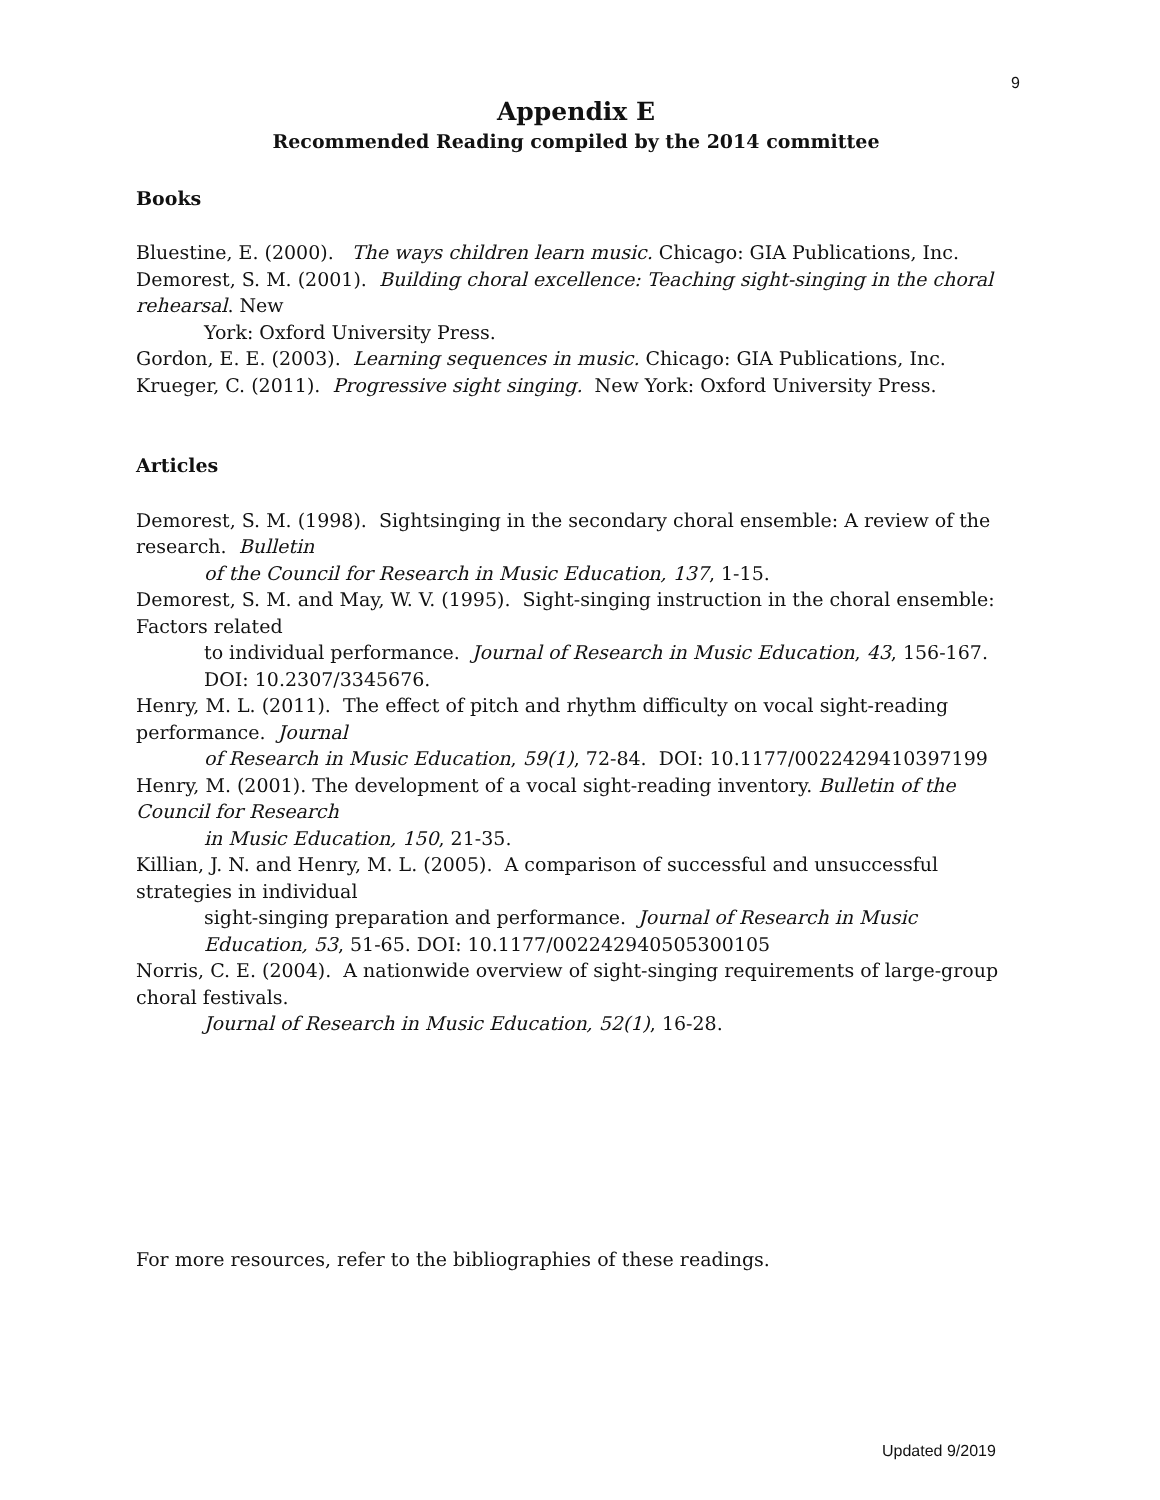9
Appendix E
Recommended Reading compiled by the 2014 committee
Books
Bluestine, E. (2000). The ways children learn music. Chicago: GIA Publications, Inc.
Demorest, S. M. (2001). Building choral excellence: Teaching sight-singing in the choral rehearsal. New
York: Oxford University Press.
Gordon, E. E. (2003). Learning sequences in music. Chicago: GIA Publications, Inc.
Krueger, C. (2011). Progressive sight singing. New York: Oxford University Press.
Articles
Demorest, S. M. (1998). Sightsinging in the secondary choral ensemble: A review of the research. Bulletin
of the Council for Research in Music Education, 137, 1-15.
Demorest, S. M. and May, W. V. (1995). Sight-singing instruction in the choral ensemble: Factors related
to individual performance. Journal of Research in Music Education, 43, 156-167. DOI: 10.2307/3345676.
Henry, M. L. (2011). The effect of pitch and rhythm difficulty on vocal sight-reading performance. Journal
of Research in Music Education, 59(1), 72-84. DOI: 10.1177/0022429410397199
Henry, M. (2001). The development of a vocal sight-reading inventory. Bulletin of the Council for Research
in Music Education, 150, 21-35.
Killian, J. N. and Henry, M. L. (2005). A comparison of successful and unsuccessful strategies in individual
sight-singing preparation and performance. Journal of Research in Music Education, 53, 51-65. DOI: 10.1177/002242940505300105
Norris, C. E. (2004). A nationwide overview of sight-singing requirements of large-group choral festivals.
Journal of Research in Music Education, 52(1), 16-28.
For more resources, refer to the bibliographies of these readings.
Updated 9/2019